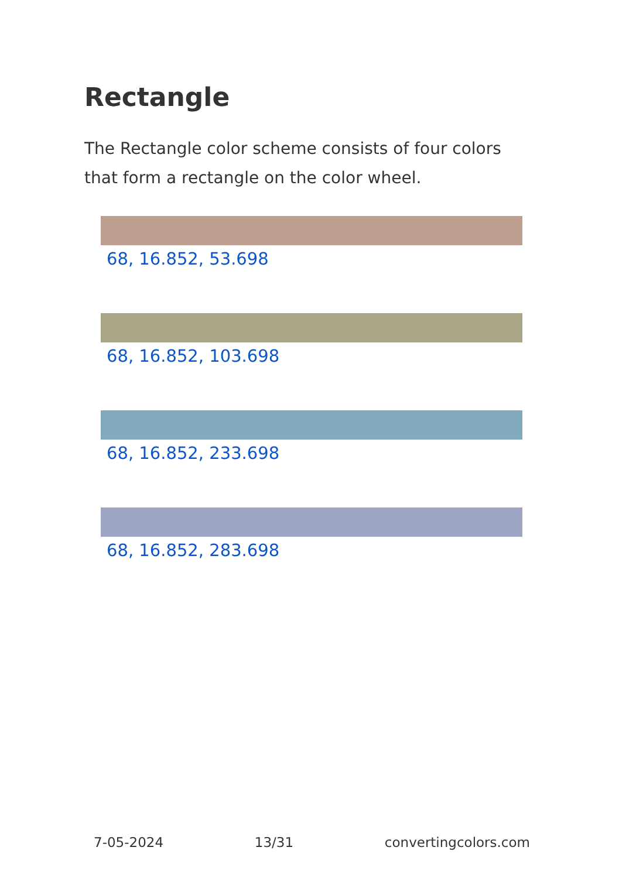Rectangle
The Rectangle color scheme consists of four colors that form a rectangle on the color wheel.
68, 16.852, 53.698
68, 16.852, 103.698
68, 16.852, 233.698
68, 16.852, 283.698
7-05-2024 13/31 convertingcolors.com